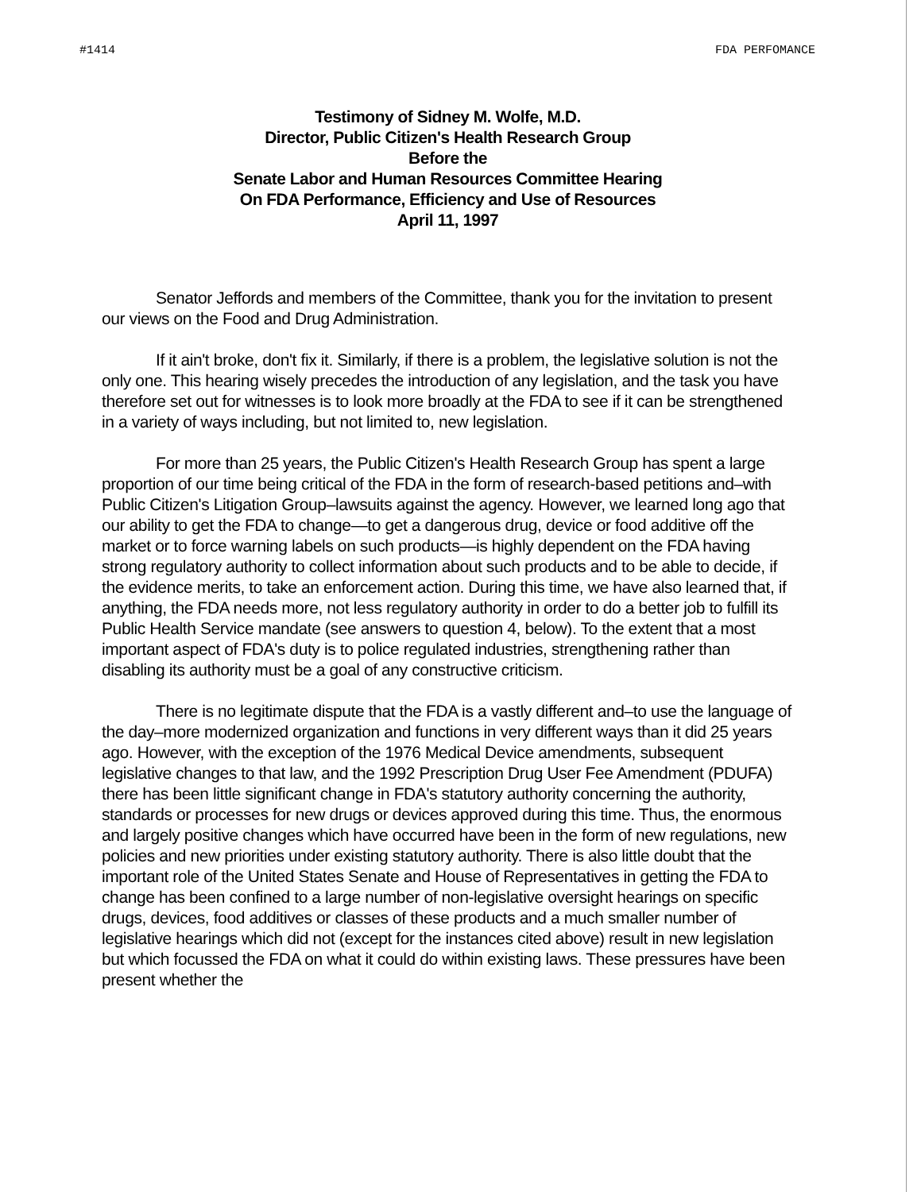#1414 FDA PERFOMANCE
Testimony of Sidney M. Wolfe, M.D.
Director, Public Citizen's Health Research Group
Before the
Senate Labor and Human Resources Committee Hearing
On FDA Performance, Efficiency and Use of Resources
April 11, 1997
Senator Jeffords and members of the Committee, thank you for the invitation to present our views on the Food and Drug Administration.
If it ain't broke, don't fix it. Similarly, if there is a problem, the legislative solution is not the only one. This hearing wisely precedes the introduction of any legislation, and the task you have therefore set out for witnesses is to look more broadly at the FDA to see if it can be strengthened in a variety of ways including, but not limited to, new legislation.
For more than 25 years, the Public Citizen's Health Research Group has spent a large proportion of our time being critical of the FDA in the form of research-based petitions and–with Public Citizen's Litigation Group–lawsuits against the agency. However, we learned long ago that our ability to get the FDA to change—to get a dangerous drug, device or food additive off the market or to force warning labels on such products—is highly dependent on the FDA having strong regulatory authority to collect information about such products and to be able to decide, if the evidence merits, to take an enforcement action. During this time, we have also learned that, if anything, the FDA needs more, not less regulatory authority in order to do a better job to fulfill its Public Health Service mandate (see answers to question 4, below). To the extent that a most important aspect of FDA's duty is to police regulated industries, strengthening rather than disabling its authority must be a goal of any constructive criticism.
There is no legitimate dispute that the FDA is a vastly different and–to use the language of the day–more modernized organization and functions in very different ways than it did 25 years ago. However, with the exception of the 1976 Medical Device amendments, subsequent legislative changes to that law, and the 1992 Prescription Drug User Fee Amendment (PDUFA) there has been little significant change in FDA's statutory authority concerning the authority, standards or processes for new drugs or devices approved during this time. Thus, the enormous and largely positive changes which have occurred have been in the form of new regulations, new policies and new priorities under existing statutory authority. There is also little doubt that the important role of the United States Senate and House of Representatives in getting the FDA to change has been confined to a large number of non-legislative oversight hearings on specific drugs, devices, food additives or classes of these products and a much smaller number of legislative hearings which did not (except for the instances cited above) result in new legislation but which focussed the FDA on what it could do within existing laws. These pressures have been present whether the